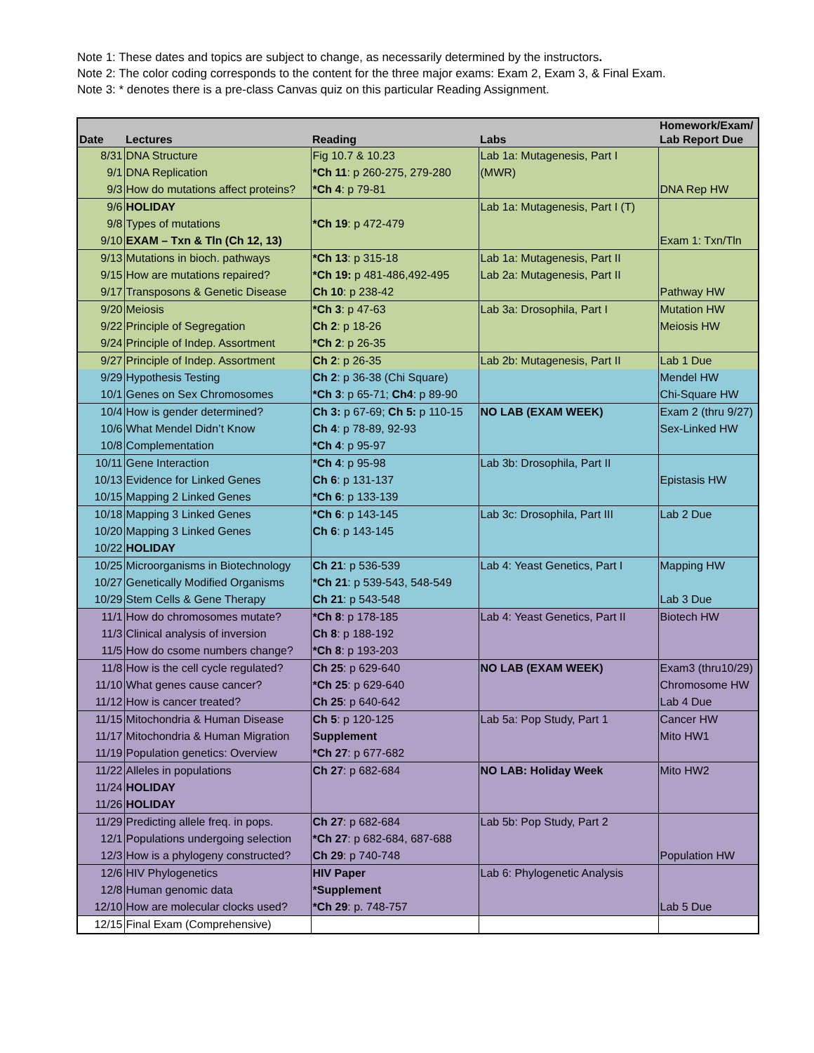Note 1: These dates and topics are subject to change, as necessarily determined by the instructors.
Note 2: The color coding corresponds to the content for the three major exams: Exam 2, Exam 3, & Final Exam.
Note 3: * denotes there is a pre-class Canvas quiz on this particular Reading Assignment.
| Date | Lectures | Reading | Labs | Homework/Exam/ Lab Report Due |
| --- | --- | --- | --- | --- |
| 8/31 | DNA Structure | Fig 10.7 & 10.23 | Lab 1a: Mutagenesis, Part I | |
| 9/1 | DNA Replication | *Ch 11 : p 260-275, 279-280 | (MWR) | |
| 9/3 | How do mutations affect proteins? | *Ch 4 : p 79-81 | | DNA Rep HW |
| 9/6 | HOLIDAY | | Lab 1a: Mutagenesis, Part I (T) | |
| 9/8 | Types of mutations | *Ch 19 : p 472-479 | | |
| 9/10 | EXAM – Txn & Tln (Ch 12, 13) | | | Exam 1: Txn/Tln |
| 9/13 | Mutations in bioch. pathways | *Ch 13 : p 315-18 | Lab 1a: Mutagenesis, Part II | |
| 9/15 | How are mutations repaired? | *Ch 19: p 481-486,492-495 | Lab 2a: Mutagenesis, Part II | |
| 9/17 | Transposons & Genetic Disease | Ch 10 : p 238-42 | | Pathway HW |
| 9/20 | Meiosis | *Ch 3 : p 47-63 | Lab 3a: Drosophila, Part I | Mutation HW |
| 9/22 | Principle of Segregation | Ch 2 : p 18-26 | | Meiosis HW |
| 9/24 | Principle of Indep. Assortment | *Ch 2 : p 26-35 | | |
| 9/27 | Principle of Indep. Assortment | Ch 2 : p 26-35 | Lab 2b: Mutagenesis, Part II | Lab 1 Due |
| 9/29 | Hypothesis Testing | Ch 2 : p 36-38 (Chi Square) | | Mendel HW |
| 10/1 | Genes on Sex Chromosomes | *Ch 3 : p 65-71; Ch4 : p 89-90 | | Chi-Square HW |
| 10/4 | How is gender determined? | Ch 3: p 67-69; Ch 5: p 110-15 | NO LAB (EXAM WEEK) | Exam 2 (thru 9/27) |
| 10/6 | What Mendel Didn’t Know | Ch 4 : p 78-89, 92-93 | | Sex-Linked HW |
| 10/8 | Complementation | *Ch 4 : p 95-97 | | |
| 10/11 | Gene Interaction | *Ch 4 : p 95-98 | Lab 3b: Drosophila, Part II | |
| 10/13 | Evidence for Linked Genes | Ch 6 : p 131-137 | | Epistasis HW |
| 10/15 | Mapping 2 Linked Genes | *Ch 6 : p 133-139 | | |
| 10/18 | Mapping 3 Linked Genes | *Ch 6 : p 143-145 | Lab 3c: Drosophila, Part III | Lab 2 Due |
| 10/20 | Mapping 3 Linked Genes | Ch 6 : p 143-145 | | |
| 10/22 | HOLIDAY | | | |
| 10/25 | Microorganisms in Biotechnology | Ch 21 : p 536-539 | Lab 4: Yeast Genetics, Part I | Mapping HW |
| 10/27 | Genetically Modified Organisms | *Ch 21 : p 539-543, 548-549 | | |
| 10/29 | Stem Cells & Gene Therapy | Ch 21 : p 543-548 | | Lab 3 Due |
| 11/1 | How do chromosomes mutate? | *Ch 8 : p 178-185 | Lab 4: Yeast Genetics, Part II | Biotech HW |
| 11/3 | Clinical analysis of inversion | Ch 8 : p 188-192 | | |
| 11/5 | How do csome numbers change? | *Ch 8 : p 193-203 | | |
| 11/8 | How is the cell cycle regulated? | Ch 25 : p 629-640 | NO LAB (EXAM WEEK) | Exam3 (thru10/29) |
| 11/10 | What genes cause cancer? | *Ch 25 : p 629-640 | | Chromosome HW |
| 11/12 | How is cancer treated? | Ch 25 : p 640-642 | | Lab 4 Due |
| 11/15 | Mitochondria & Human Disease | Ch 5 : p 120-125 | Lab 5a: Pop Study, Part 1 | Cancer HW |
| 11/17 | Mitochondria & Human Migration | Supplement | | Mito HW1 |
| 11/19 | Population genetics: Overview | *Ch 27 : p 677-682 | | |
| 11/22 | Alleles in populations | Ch 27 : p 682-684 | NO LAB: Holiday Week | Mito HW2 |
| 11/24 | HOLIDAY | | | |
| 11/26 | HOLIDAY | | | |
| 11/29 | Predicting allele freq. in pops. | Ch 27 : p 682-684 | Lab 5b: Pop Study, Part 2 | |
| 12/1 | Populations undergoing selection | *Ch 27 : p 682-684, 687-688 | | |
| 12/3 | How is a phylogeny constructed? | Ch 29 : p 740-748 | | Population HW |
| 12/6 | HIV Phylogenetics | HIV Paper | Lab 6: Phylogenetic Analysis | |
| 12/8 | Human genomic data | *Supplement | | |
| 12/10 | How are molecular clocks used? | *Ch 29 : p. 748-757 | | Lab 5 Due |
| 12/15 | Final Exam (Comprehensive) | | | |